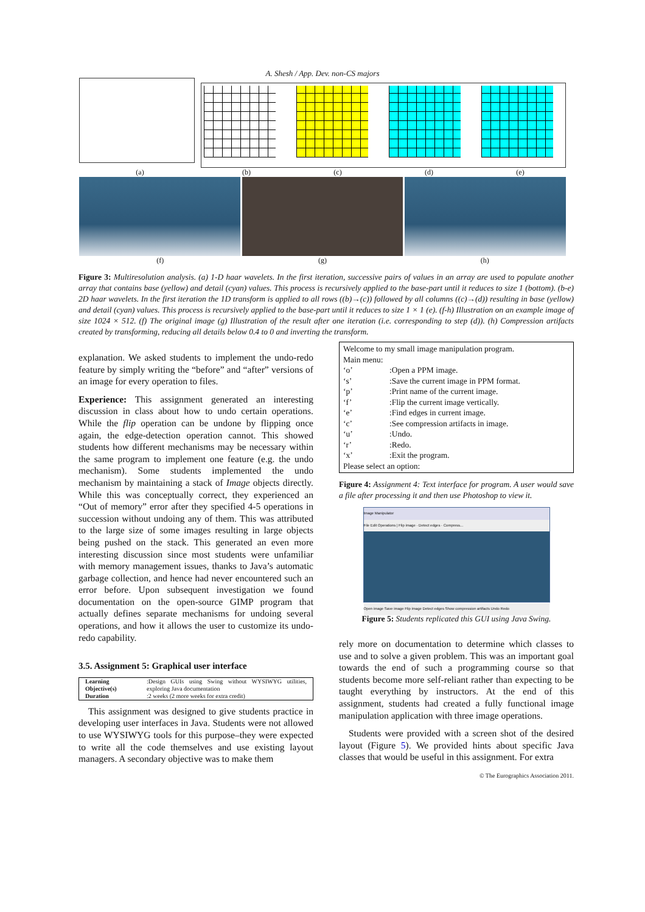A. Shesh / App. Dev. non-CS majors
(a) (b) (c) (d) (e)
(f) (g) (h)
Figure 3: Multiresolution analysis. (a) 1-D haar wavelets. In the first iteration, successive pairs of values in an array are used to populate another array that contains base (yellow) and detail (cyan) values. This process is recursively applied to the base-part until it reduces to size 1 (bottom). (b-e) 2D haar wavelets. In the first iteration the 1D transform is applied to all rows ((b)→(c)) followed by all columns ((c)→(d)) resulting in base (yellow) and detail (cyan) values. This process is recursively applied to the base-part until it reduces to size 1 × 1 (e). (f-h) Illustration on an example image of size 1024 × 512. (f) The original image (g) Illustration of the result after one iteration (i.e. corresponding to step (d)). (h) Compression artifacts created by transforming, reducing all details below 0.4 to 0 and inverting the transform.
explanation. We asked students to implement the undo-redo feature by simply writing the “before” and “after” versions of an image for every operation to files.
Experience: This assignment generated an interesting discussion in class about how to undo certain operations. While the flip operation can be undone by flipping once again, the edge-detection operation cannot. This showed students how different mechanisms may be necessary within the same program to implement one feature (e.g. the undo mechanism). Some students implemented the undo mechanism by maintaining a stack of Image objects directly. While this was conceptually correct, they experienced an “Out of memory” error after they specified 4-5 operations in succession without undoing any of them. This was attributed to the large size of some images resulting in large objects being pushed on the stack. This generated an even more interesting discussion since most students were unfamiliar with memory management issues, thanks to Java’s automatic garbage collection, and hence had never encountered such an error before. Upon subsequent investigation we found documentation on the open-source GIMP program that actually defines separate mechanisms for undoing several operations, and how it allows the user to customize its undo-redo capability.
3.5. Assignment 5: Graphical user interface
| Learning Objective(s) | :Design GUIs using Swing without WYSIWYG utilities, exploring Java documentation |
| Duration | :2 weeks (2 more weeks for extra credit) |
This assignment was designed to give students practice in developing user interfaces in Java. Students were not allowed to use WYSIWYG tools for this purpose–they were expected to write all the code themselves and use existing layout managers. A secondary objective was to make them
Welcome to my small image manipulation program.
Main menu:
| ‘o’ | :Open a PPM image. |
| ‘s’ | :Save the current image in PPM format. |
| ‘p’ | :Print name of the current image. |
| ‘f’ | :Flip the current image vertically. |
| ‘e’ | :Find edges in current image. |
| ‘c’ | :See compression artifacts in image. |
| ‘u’ | :Undo. |
| ‘r’ | :Redo. |
| ‘x’ | :Exit the program. |
Please select an option:
Figure 4: Assignment 4: Text interface for program. A user would save a file after processing it and then use Photoshop to view it.
Image Manipulator
File Edit Operations | Flip image · Detect edges · Compress...
Open image Save image Flip image Detect edges Show compression artifacts Undo Redo
Figure 5: Students replicated this GUI using Java Swing.
rely more on documentation to determine which classes to use and to solve a given problem. This was an important goal towards the end of such a programming course so that students become more self-reliant rather than expecting to be taught everything by instructors. At the end of this assignment, students had created a fully functional image manipulation application with three image operations.
Students were provided with a screen shot of the desired layout (Figure 5). We provided hints about specific Java classes that would be useful in this assignment. For extra
© The Eurographics Association 2011.